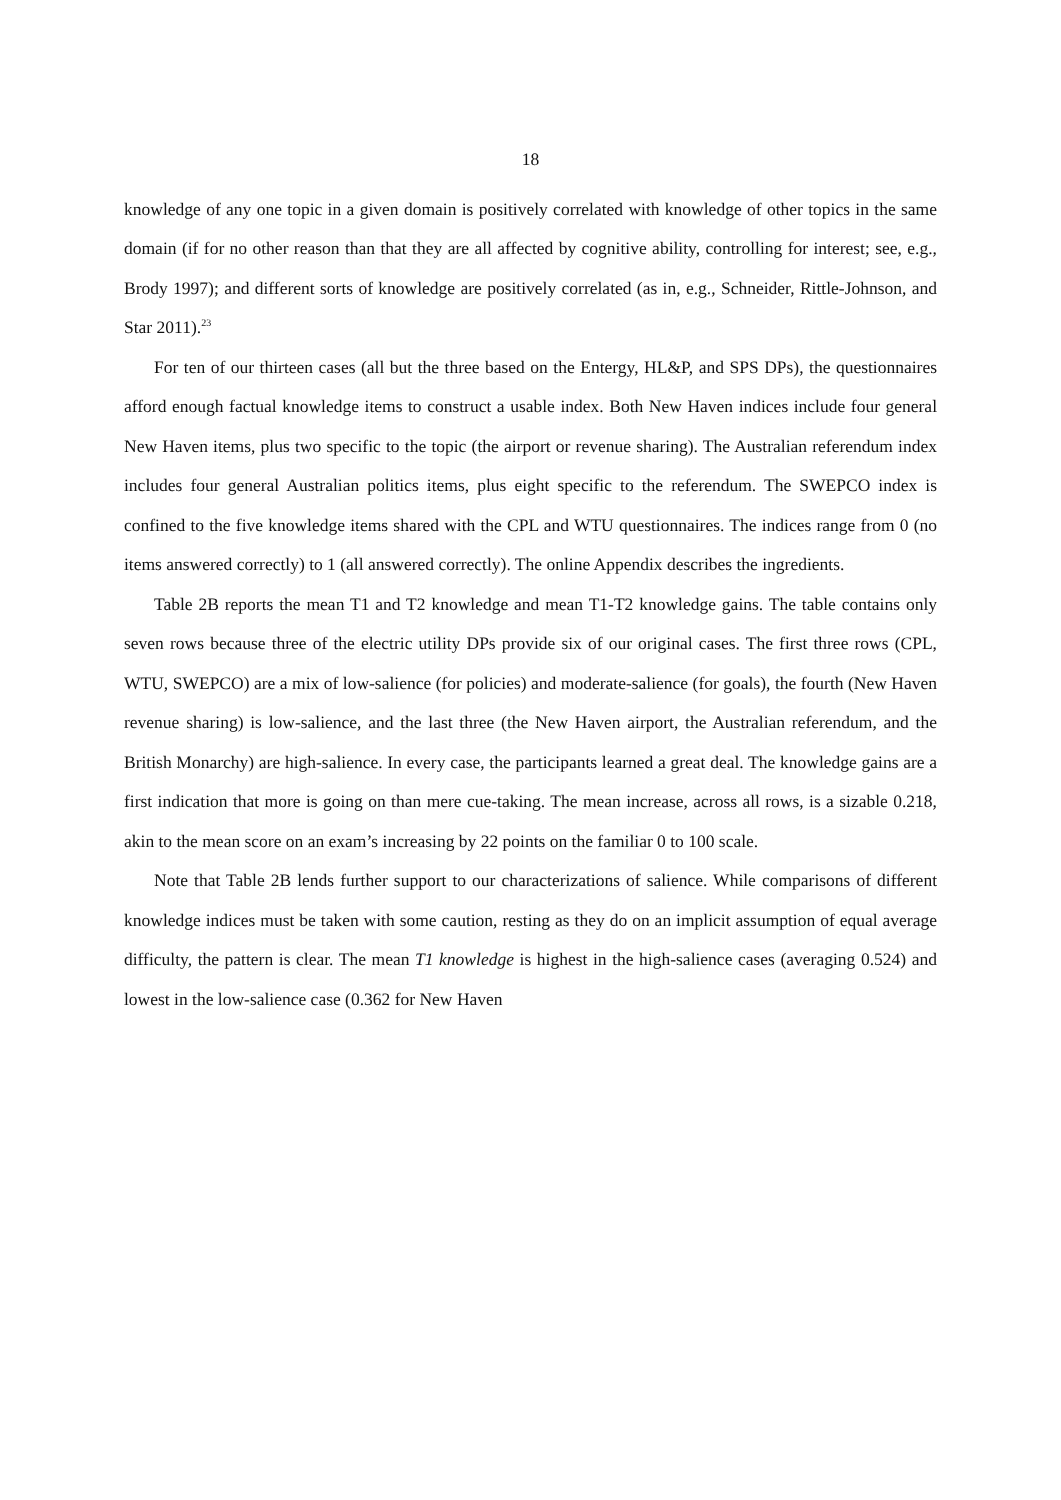18
knowledge of any one topic in a given domain is positively correlated with knowledge of other topics in the same domain (if for no other reason than that they are all affected by cognitive ability, controlling for interest; see, e.g., Brody 1997); and different sorts of knowledge are positively correlated (as in, e.g., Schneider, Rittle-Johnson, and Star 2011).<sup>23</sup>
For ten of our thirteen cases (all but the three based on the Entergy, HL&P, and SPS DPs), the questionnaires afford enough factual knowledge items to construct a usable index. Both New Haven indices include four general New Haven items, plus two specific to the topic (the airport or revenue sharing). The Australian referendum index includes four general Australian politics items, plus eight specific to the referendum. The SWEPCO index is confined to the five knowledge items shared with the CPL and WTU questionnaires. The indices range from 0 (no items answered correctly) to 1 (all answered correctly). The online Appendix describes the ingredients.
Table 2B reports the mean T1 and T2 knowledge and mean T1-T2 knowledge gains. The table contains only seven rows because three of the electric utility DPs provide six of our original cases. The first three rows (CPL, WTU, SWEPCO) are a mix of low-salience (for policies) and moderate-salience (for goals), the fourth (New Haven revenue sharing) is low-salience, and the last three (the New Haven airport, the Australian referendum, and the British Monarchy) are high-salience. In every case, the participants learned a great deal. The knowledge gains are a first indication that more is going on than mere cue-taking. The mean increase, across all rows, is a sizable 0.218, akin to the mean score on an exam’s increasing by 22 points on the familiar 0 to 100 scale.
Note that Table 2B lends further support to our characterizations of salience. While comparisons of different knowledge indices must be taken with some caution, resting as they do on an implicit assumption of equal average difficulty, the pattern is clear. The mean T1 knowledge is highest in the high-salience cases (averaging 0.524) and lowest in the low-salience case (0.362 for New Haven